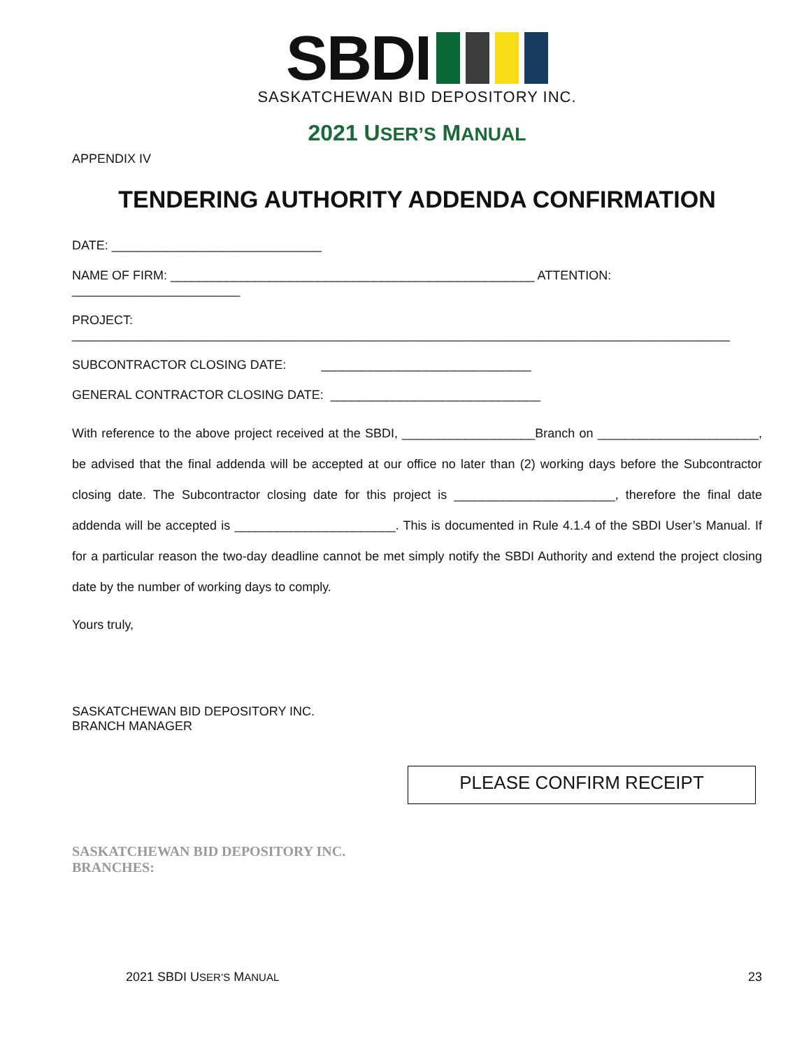SBDI
SASKATCHEWAN BID DEPOSITORY INC.
2021 USER’S MANUAL
APPENDIX IV
TENDERING AUTHORITY ADDENDA CONFIRMATION
DATE: ______________________________
NAME OF FIRM: ____________________________________________________ ATTENTION: ________________________
PROJECT: ______________________________________________________________________________________________
SUBCONTRACTOR CLOSING DATE: ______________________________
GENERAL CONTRACTOR CLOSING DATE: ______________________________
With reference to the above project received at the SBDI, ___________________Branch on _______________________, be advised that the final addenda will be accepted at our office no later than (2) working days before the Subcontractor closing date. The Subcontractor closing date for this project is _______________________, therefore the final date addenda will be accepted is _______________________. This is documented in Rule 4.1.4 of the SBDI User’s Manual. If for a particular reason the two-day deadline cannot be met simply notify the SBDI Authority and extend the project closing date by the number of working days to comply.
Yours truly,
SASKATCHEWAN BID DEPOSITORY INC.
BRANCH MANAGER
PLEASE CONFIRM RECEIPT
SASKATCHEWAN BID DEPOSITORY INC.
BRANCHES:
2021 SBDI USER’S MANUAL 23